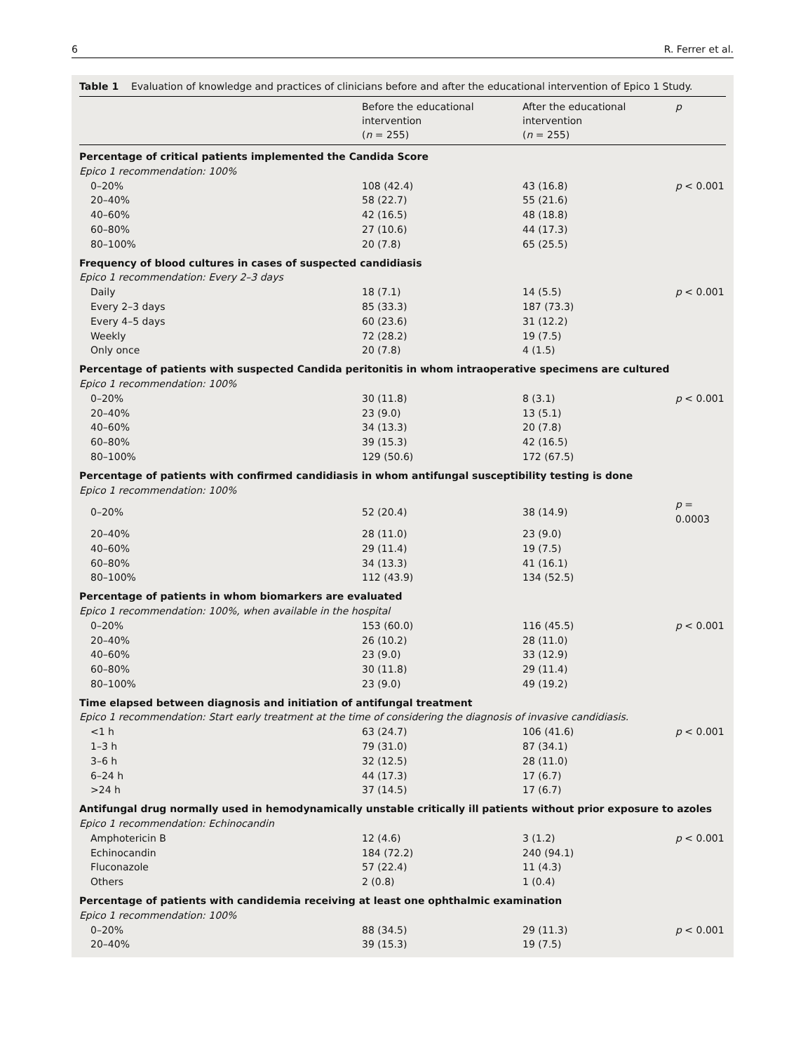6 R. Ferrer et al.
Table 1 Evaluation of knowledge and practices of clinicians before and after the educational intervention of Epico 1 Study.
| | Before the educational intervention ( n = 255) | After the educational intervention ( n = 255) | p |
| --- | --- | --- | --- |
| Percentage of critical patients implemented the Candida Score | | | |
| Epico 1 recommendation: 100% | | | |
| 0–20% | 108 (42.4) | 43 (16.8) | p < 0.001 |
| 20–40% | 58 (22.7) | 55 (21.6) | |
| 40–60% | 42 (16.5) | 48 (18.8) | |
| 60–80% | 27 (10.6) | 44 (17.3) | |
| 80–100% | 20 (7.8) | 65 (25.5) | |
| Frequency of blood cultures in cases of suspected candidiasis | | | |
| Epico 1 recommendation: Every 2–3 days | | | |
| Daily | 18 (7.1) | 14 (5.5) | p < 0.001 |
| Every 2–3 days | 85 (33.3) | 187 (73.3) | |
| Every 4–5 days | 60 (23.6) | 31 (12.2) | |
| Weekly | 72 (28.2) | 19 (7.5) | |
| Only once | 20 (7.8) | 4 (1.5) | |
| Percentage of patients with suspected Candida peritonitis in whom intraoperative specimens are cultured | | | |
| Epico 1 recommendation: 100% | | | |
| 0–20% | 30 (11.8) | 8 (3.1) | p < 0.001 |
| 20–40% | 23 (9.0) | 13 (5.1) | |
| 40–60% | 34 (13.3) | 20 (7.8) | |
| 60–80% | 39 (15.3) | 42 (16.5) | |
| 80–100% | 129 (50.6) | 172 (67.5) | |
| Percentage of patients with confirmed candidiasis in whom antifungal susceptibility testing is done | | | |
| Epico 1 recommendation: 100% | | | |
| 0–20% | 52 (20.4) | 38 (14.9) | p = 0.0003 |
| 20–40% | 28 (11.0) | 23 (9.0) | |
| 40–60% | 29 (11.4) | 19 (7.5) | |
| 60–80% | 34 (13.3) | 41 (16.1) | |
| 80–100% | 112 (43.9) | 134 (52.5) | |
| Percentage of patients in whom biomarkers are evaluated | | | |
| Epico 1 recommendation: 100%, when available in the hospital | | | |
| 0–20% | 153 (60.0) | 116 (45.5) | p < 0.001 |
| 20–40% | 26 (10.2) | 28 (11.0) | |
| 40–60% | 23 (9.0) | 33 (12.9) | |
| 60–80% | 30 (11.8) | 29 (11.4) | |
| 80–100% | 23 (9.0) | 49 (19.2) | |
| Time elapsed between diagnosis and initiation of antifungal treatment | | | |
| Epico 1 recommendation: Start early treatment at the time of considering the diagnosis of invasive candidiasis. | | | |
| <1 h | 63 (24.7) | 106 (41.6) | p < 0.001 |
| 1–3 h | 79 (31.0) | 87 (34.1) | |
| 3–6 h | 32 (12.5) | 28 (11.0) | |
| 6–24 h | 44 (17.3) | 17 (6.7) | |
| >24 h | 37 (14.5) | 17 (6.7) | |
| Antifungal drug normally used in hemodynamically unstable critically ill patients without prior exposure to azoles | | | |
| Epico 1 recommendation: Echinocandin | | | |
| Amphotericin B | 12 (4.6) | 3 (1.2) | p < 0.001 |
| Echinocandin | 184 (72.2) | 240 (94.1) | |
| Fluconazole | 57 (22.4) | 11 (4.3) | |
| Others | 2 (0.8) | 1 (0.4) | |
| Percentage of patients with candidemia receiving at least one ophthalmic examination | | | |
| Epico 1 recommendation: 100% | | | |
| 0–20% | 88 (34.5) | 29 (11.3) | p < 0.001 |
| 20–40% | 39 (15.3) | 19 (7.5) | |